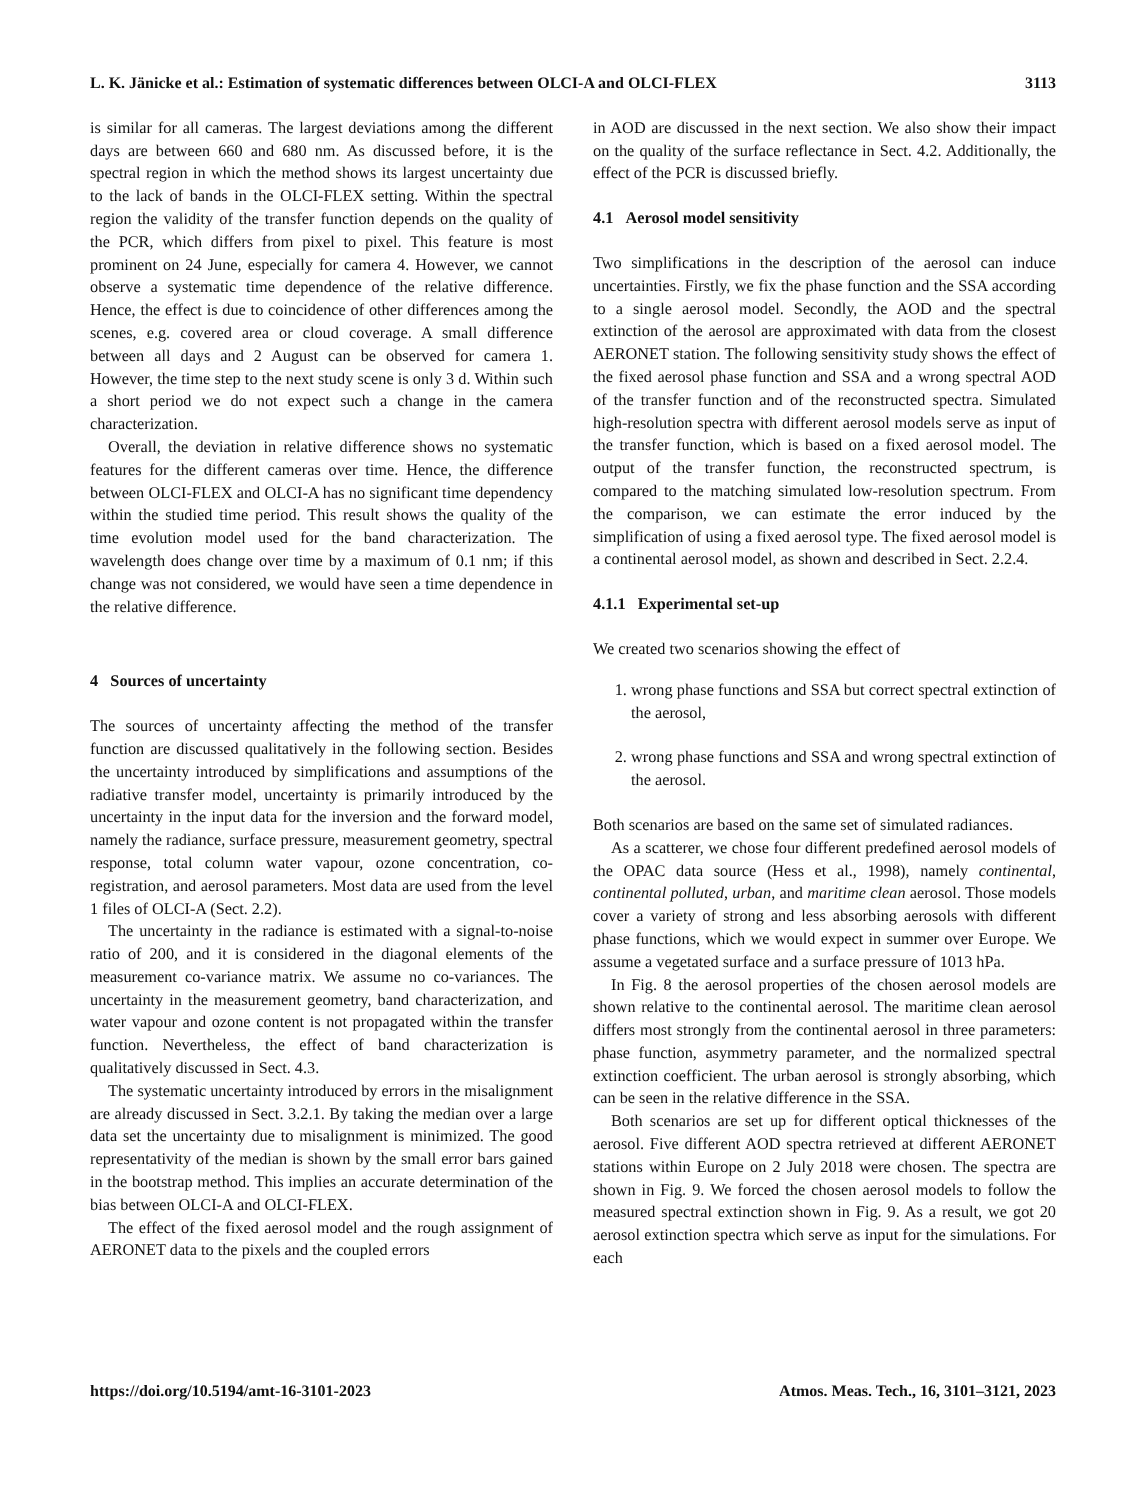L. K. Jänicke et al.: Estimation of systematic differences between OLCI-A and OLCI-FLEX 3113
is similar for all cameras. The largest deviations among the different days are between 660 and 680 nm. As discussed before, it is the spectral region in which the method shows its largest uncertainty due to the lack of bands in the OLCI-FLEX setting. Within the spectral region the validity of the transfer function depends on the quality of the PCR, which differs from pixel to pixel. This feature is most prominent on 24 June, especially for camera 4. However, we cannot observe a systematic time dependence of the relative difference. Hence, the effect is due to coincidence of other differences among the scenes, e.g. covered area or cloud coverage. A small difference between all days and 2 August can be observed for camera 1. However, the time step to the next study scene is only 3 d. Within such a short period we do not expect such a change in the camera characterization.
Overall, the deviation in relative difference shows no systematic features for the different cameras over time. Hence, the difference between OLCI-FLEX and OLCI-A has no significant time dependency within the studied time period. This result shows the quality of the time evolution model used for the band characterization. The wavelength does change over time by a maximum of 0.1 nm; if this change was not considered, we would have seen a time dependence in the relative difference.
4 Sources of uncertainty
The sources of uncertainty affecting the method of the transfer function are discussed qualitatively in the following section. Besides the uncertainty introduced by simplifications and assumptions of the radiative transfer model, uncertainty is primarily introduced by the uncertainty in the input data for the inversion and the forward model, namely the radiance, surface pressure, measurement geometry, spectral response, total column water vapour, ozone concentration, co-registration, and aerosol parameters. Most data are used from the level 1 files of OLCI-A (Sect. 2.2).
The uncertainty in the radiance is estimated with a signal-to-noise ratio of 200, and it is considered in the diagonal elements of the measurement co-variance matrix. We assume no co-variances. The uncertainty in the measurement geometry, band characterization, and water vapour and ozone content is not propagated within the transfer function. Nevertheless, the effect of band characterization is qualitatively discussed in Sect. 4.3.
The systematic uncertainty introduced by errors in the misalignment are already discussed in Sect. 3.2.1. By taking the median over a large data set the uncertainty due to misalignment is minimized. The good representativity of the median is shown by the small error bars gained in the bootstrap method. This implies an accurate determination of the bias between OLCI-A and OLCI-FLEX.
The effect of the fixed aerosol model and the rough assignment of AERONET data to the pixels and the coupled errors
in AOD are discussed in the next section. We also show their impact on the quality of the surface reflectance in Sect. 4.2. Additionally, the effect of the PCR is discussed briefly.
4.1 Aerosol model sensitivity
Two simplifications in the description of the aerosol can induce uncertainties. Firstly, we fix the phase function and the SSA according to a single aerosol model. Secondly, the AOD and the spectral extinction of the aerosol are approximated with data from the closest AERONET station. The following sensitivity study shows the effect of the fixed aerosol phase function and SSA and a wrong spectral AOD of the transfer function and of the reconstructed spectra. Simulated high-resolution spectra with different aerosol models serve as input of the transfer function, which is based on a fixed aerosol model. The output of the transfer function, the reconstructed spectrum, is compared to the matching simulated low-resolution spectrum. From the comparison, we can estimate the error induced by the simplification of using a fixed aerosol type. The fixed aerosol model is a continental aerosol model, as shown and described in Sect. 2.2.4.
4.1.1 Experimental set-up
We created two scenarios showing the effect of
1. wrong phase functions and SSA but correct spectral extinction of the aerosol,
2. wrong phase functions and SSA and wrong spectral extinction of the aerosol.
Both scenarios are based on the same set of simulated radiances.
As a scatterer, we chose four different predefined aerosol models of the OPAC data source (Hess et al., 1998), namely continental, continental polluted, urban, and maritime clean aerosol. Those models cover a variety of strong and less absorbing aerosols with different phase functions, which we would expect in summer over Europe. We assume a vegetated surface and a surface pressure of 1013 hPa.
In Fig. 8 the aerosol properties of the chosen aerosol models are shown relative to the continental aerosol. The maritime clean aerosol differs most strongly from the continental aerosol in three parameters: phase function, asymmetry parameter, and the normalized spectral extinction coefficient. The urban aerosol is strongly absorbing, which can be seen in the relative difference in the SSA.
Both scenarios are set up for different optical thicknesses of the aerosol. Five different AOD spectra retrieved at different AERONET stations within Europe on 2 July 2018 were chosen. The spectra are shown in Fig. 9. We forced the chosen aerosol models to follow the measured spectral extinction shown in Fig. 9. As a result, we got 20 aerosol extinction spectra which serve as input for the simulations. For each
https://doi.org/10.5194/amt-16-3101-2023 Atmos. Meas. Tech., 16, 3101–3121, 2023